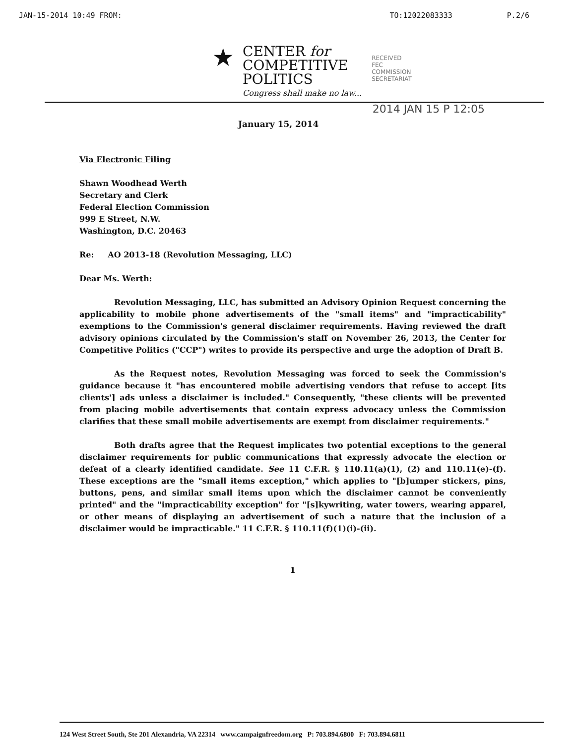JAN-15-2014 10:49 FROM: TO:12022083333 P.2/6
★
CENTER for
COMPETITIVE
POLITICS
Congress shall make no law...
RECEIVED
FEC
COMMISSION
SECRETARIAT
2014 JAN 15 P 12:05
January 15, 2014
Via Electronic Filing
Shawn Woodhead Werth
Secretary and Clerk
Federal Election Commission
999 E Street, N.W.
Washington, D.C. 20463
Re: AO 2013-18 (Revolution Messaging, LLC)
Dear Ms. Werth:
Revolution Messaging, LLC, has submitted an Advisory Opinion Request concerning the applicability to mobile phone advertisements of the "small items" and "impracticability" exemptions to the Commission's general disclaimer requirements. Having reviewed the draft advisory opinions circulated by the Commission's staff on November 26, 2013, the Center for Competitive Politics ("CCP") writes to provide its perspective and urge the adoption of Draft B.
As the Request notes, Revolution Messaging was forced to seek the Commission's guidance because it "has encountered mobile advertising vendors that refuse to accept [its clients'] ads unless a disclaimer is included." Consequently, "these clients will be prevented from placing mobile advertisements that contain express advocacy unless the Commission clarifies that these small mobile advertisements are exempt from disclaimer requirements."
Both drafts agree that the Request implicates two potential exceptions to the general disclaimer requirements for public communications that expressly advocate the election or defeat of a clearly identified candidate. See 11 C.F.R. § 110.11(a)(1), (2) and 110.11(e)-(f). These exceptions are the "small items exception," which applies to "[b]umper stickers, pins, buttons, pens, and similar small items upon which the disclaimer cannot be conveniently printed" and the "impracticability exception" for "[s]kywriting, water towers, wearing apparel, or other means of displaying an advertisement of such a nature that the inclusion of a disclaimer would be impracticable." 11 C.F.R. § 110.11(f)(1)(i)-(ii).
1
124 West Street South, Ste 201 Alexandria, VA 22314 www.campaignfreedom.org P: 703.894.6800 F: 703.894.6811